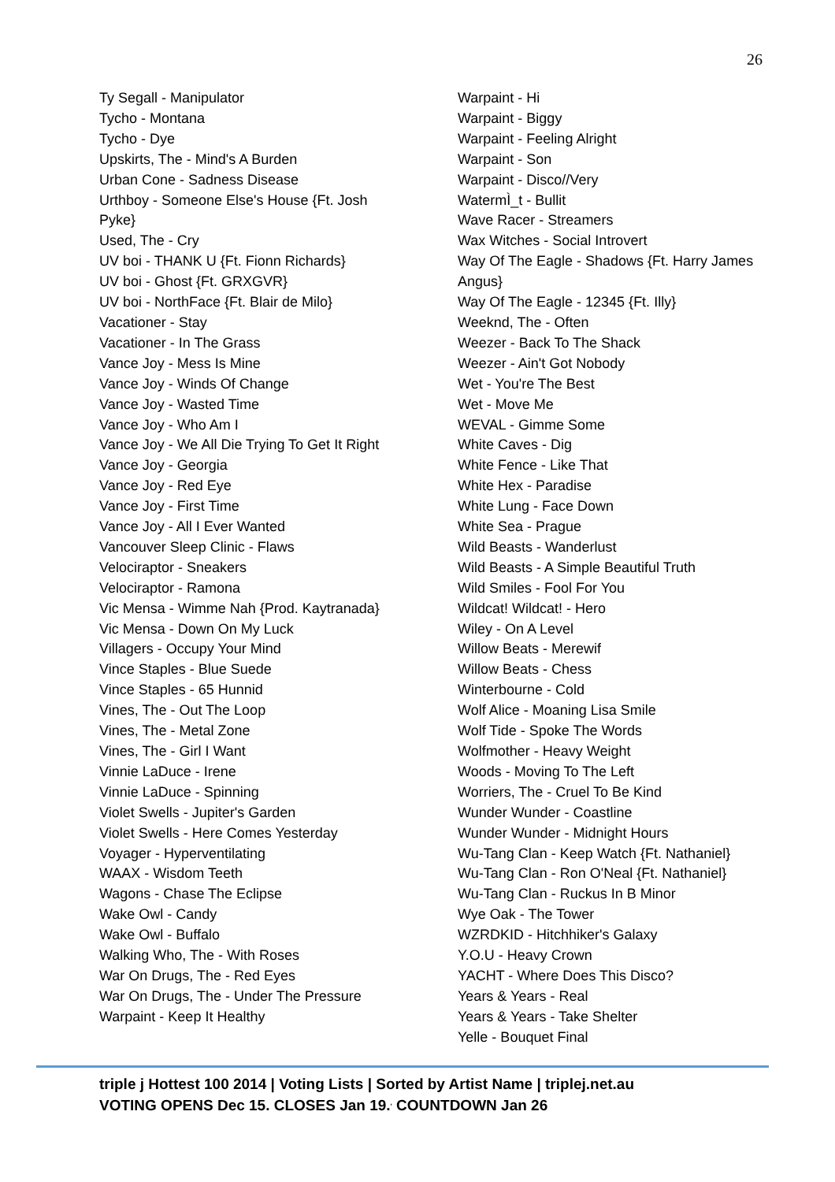26
Ty Segall - Manipulator
Tycho - Montana
Tycho - Dye
Upskirts, The - Mind's A Burden
Urban Cone - Sadness Disease
Urthboy - Someone Else's House {Ft. Josh Pyke}
Used, The - Cry
UV boi - THANK U {Ft. Fionn Richards}
UV boi - Ghost {Ft. GRXGVR}
UV boi - NorthFace {Ft. Blair de Milo}
Vacationer - Stay
Vacationer - In The Grass
Vance Joy - Mess Is Mine
Vance Joy - Winds Of Change
Vance Joy - Wasted Time
Vance Joy - Who Am I
Vance Joy - We All Die Trying To Get It Right
Vance Joy - Georgia
Vance Joy - Red Eye
Vance Joy - First Time
Vance Joy - All I Ever Wanted
Vancouver Sleep Clinic - Flaws
Velociraptor - Sneakers
Velociraptor - Ramona
Vic Mensa - Wimme Nah {Prod. Kaytranada}
Vic Mensa - Down On My Luck
Villagers - Occupy Your Mind
Vince Staples - Blue Suede
Vince Staples - 65 Hunnid
Vines, The - Out The Loop
Vines, The - Metal Zone
Vines, The - Girl I Want
Vinnie LaDuce - Irene
Vinnie LaDuce - Spinning
Violet Swells - Jupiter's Garden
Violet Swells - Here Comes Yesterday
Voyager - Hyperventilating
WAAX - Wisdom Teeth
Wagons - Chase The Eclipse
Wake Owl - Candy
Wake Owl - Buffalo
Walking Who, The - With Roses
War On Drugs, The - Red Eyes
War On Drugs, The - Under The Pressure
Warpaint - Keep It Healthy
Warpaint - Hi
Warpaint - Biggy
Warpaint - Feeling Alright
Warpaint - Son
Warpaint - Disco//Very
WatermÌ_t - Bullit
Wave Racer - Streamers
Wax Witches - Social Introvert
Way Of The Eagle - Shadows {Ft. Harry James Angus}
Way Of The Eagle - 12345 {Ft. Illy}
Weeknd, The - Often
Weezer - Back To The Shack
Weezer - Ain't Got Nobody
Wet - You're The Best
Wet - Move Me
WEVAL - Gimme Some
White Caves - Dig
White Fence - Like That
White Hex - Paradise
White Lung - Face Down
White Sea - Prague
Wild Beasts - Wanderlust
Wild Beasts - A Simple Beautiful Truth
Wild Smiles - Fool For You
Wildcat! Wildcat! - Hero
Wiley - On A Level
Willow Beats - Merewif
Willow Beats - Chess
Winterbourne - Cold
Wolf Alice - Moaning Lisa Smile
Wolf Tide - Spoke The Words
Wolfmother - Heavy Weight
Woods - Moving To The Left
Worriers, The - Cruel To Be Kind
Wunder Wunder - Coastline
Wunder Wunder - Midnight Hours
Wu-Tang Clan - Keep Watch {Ft. Nathaniel}
Wu-Tang Clan - Ron O'Neal {Ft. Nathaniel}
Wu-Tang Clan - Ruckus In B Minor
Wye Oak - The Tower
WZRDKID - Hitchhiker's Galaxy
Y.O.U - Heavy Crown
YACHT - Where Does This Disco?
Years & Years - Real
Years & Years - Take Shelter
Yelle - Bouquet Final
triple j Hottest 100 2014 | Voting Lists | Sorted by Artist Name | triplej.net.au
VOTING OPENS Dec 15. CLOSES Jan 19.<sup>,</sup> COUNTDOWN Jan 26